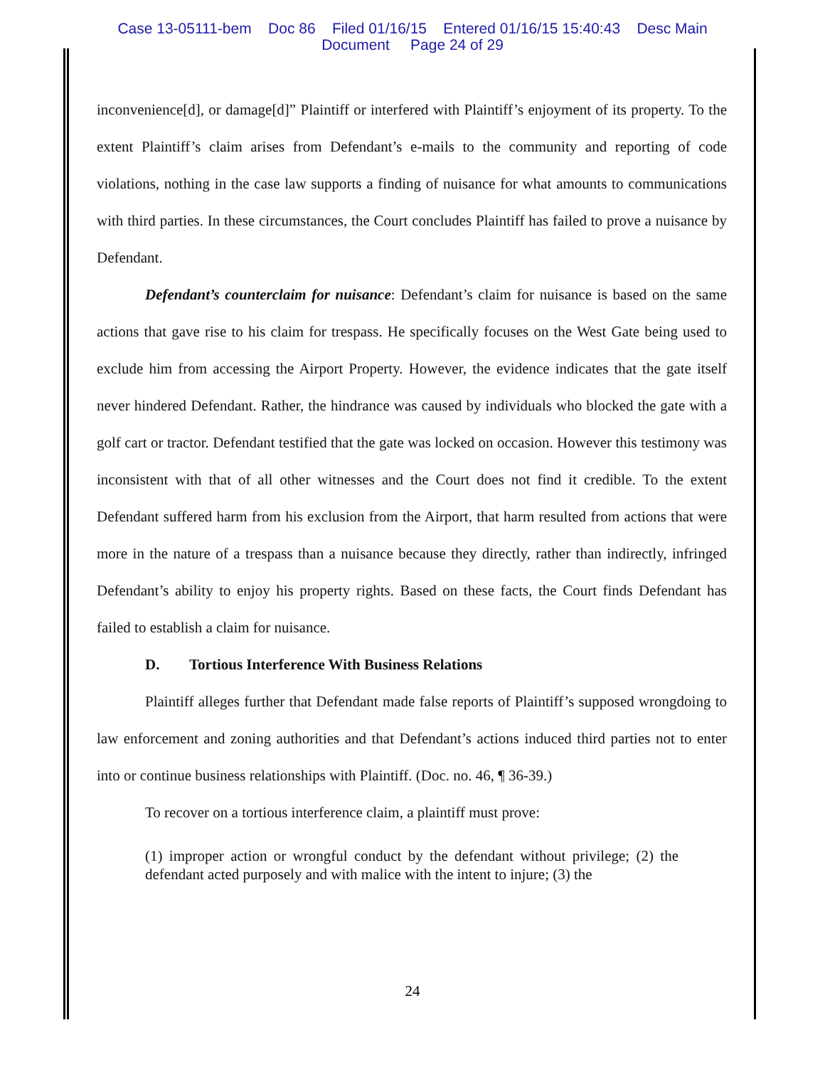Case 13-05111-bem Doc 86 Filed 01/16/15 Entered 01/16/15 15:40:43 Desc Main
Document Page 24 of 29
inconvenience[d], or damage[d]” Plaintiff or interfered with Plaintiff’s enjoyment of its property. To the extent Plaintiff’s claim arises from Defendant’s e-mails to the community and reporting of code violations, nothing in the case law supports a finding of nuisance for what amounts to communications with third parties. In these circumstances, the Court concludes Plaintiff has failed to prove a nuisance by Defendant.
Defendant’s counterclaim for nuisance: Defendant’s claim for nuisance is based on the same actions that gave rise to his claim for trespass. He specifically focuses on the West Gate being used to exclude him from accessing the Airport Property. However, the evidence indicates that the gate itself never hindered Defendant. Rather, the hindrance was caused by individuals who blocked the gate with a golf cart or tractor. Defendant testified that the gate was locked on occasion. However this testimony was inconsistent with that of all other witnesses and the Court does not find it credible. To the extent Defendant suffered harm from his exclusion from the Airport, that harm resulted from actions that were more in the nature of a trespass than a nuisance because they directly, rather than indirectly, infringed Defendant’s ability to enjoy his property rights. Based on these facts, the Court finds Defendant has failed to establish a claim for nuisance.
D. Tortious Interference With Business Relations
Plaintiff alleges further that Defendant made false reports of Plaintiff’s supposed wrongdoing to law enforcement and zoning authorities and that Defendant’s actions induced third parties not to enter into or continue business relationships with Plaintiff. (Doc. no. 46, ¶ 36-39.)
To recover on a tortious interference claim, a plaintiff must prove:
(1) improper action or wrongful conduct by the defendant without privilege; (2) the defendant acted purposely and with malice with the intent to injure; (3) the
24